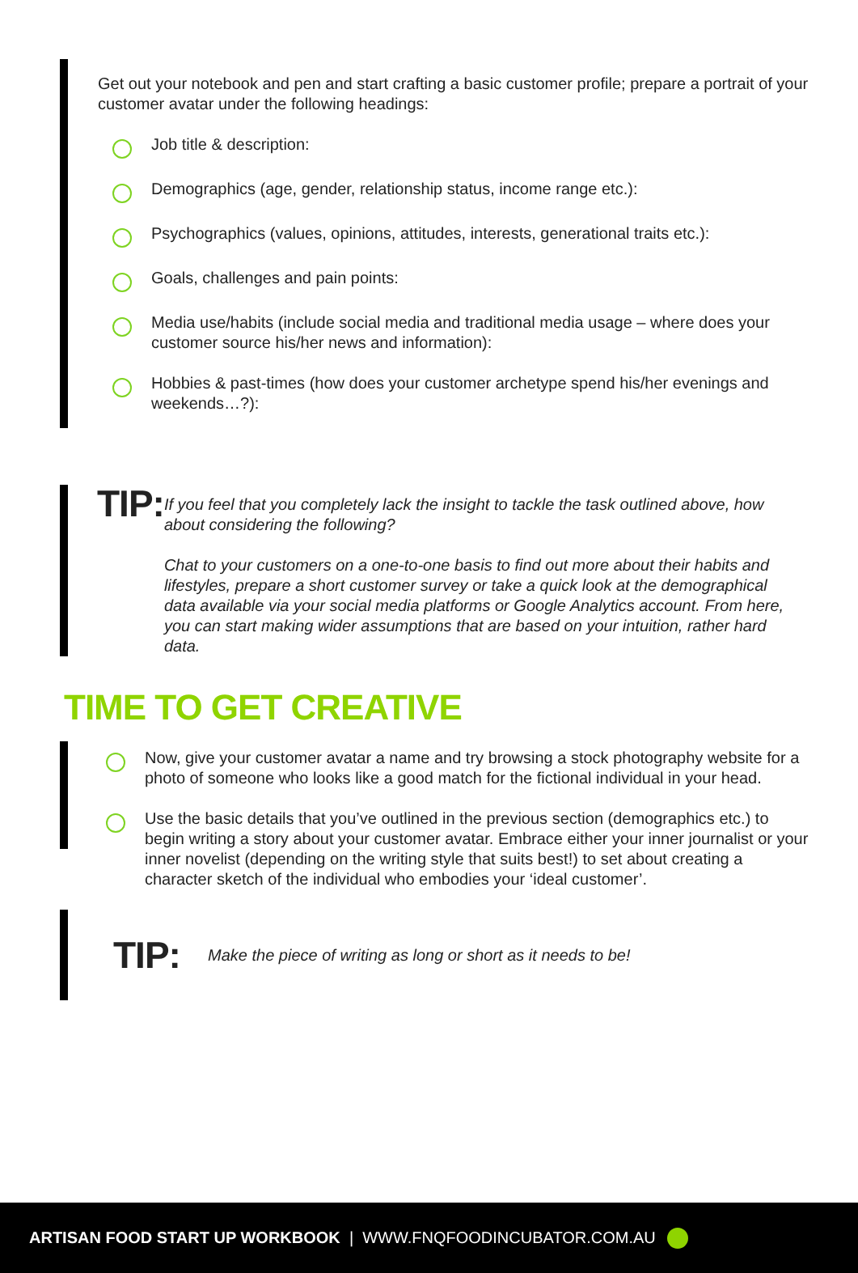Get out your notebook and pen and start crafting a basic customer profile; prepare a portrait of your customer avatar under the following headings:
Job title & description:
Demographics (age, gender, relationship status, income range etc.):
Psychographics (values, opinions, attitudes, interests, generational traits etc.):
Goals, challenges and pain points:
Media use/habits (include social media and traditional media usage – where does your customer source his/her news and information):
Hobbies & past-times (how does your customer archetype spend his/her evenings and weekends…?):
TIP:
If you feel that you completely lack the insight to tackle the task outlined above, how about considering the following?
Chat to your customers on a one-to-one basis to find out more about their habits and lifestyles, prepare a short customer survey or take a quick look at the demographical data available via your social media platforms or Google Analytics account. From here, you can start making wider assumptions that are based on your intuition, rather hard data.
TIME TO GET CREATIVE
Now, give your customer avatar a name and try browsing a stock photography website for a photo of someone who looks like a good match for the fictional individual in your head.
Use the basic details that you’ve outlined in the previous section (demographics etc.) to begin writing a story about your customer avatar. Embrace either your inner journalist or your inner novelist (depending on the writing style that suits best!) to set about creating a character sketch of the individual who embodies your ‘ideal customer’.
TIP:
Make the piece of writing as long or short as it needs to be!
ARTISAN FOOD START UP WORKBOOK | WWW.FNQFOODINCUBATOR.COM.AU